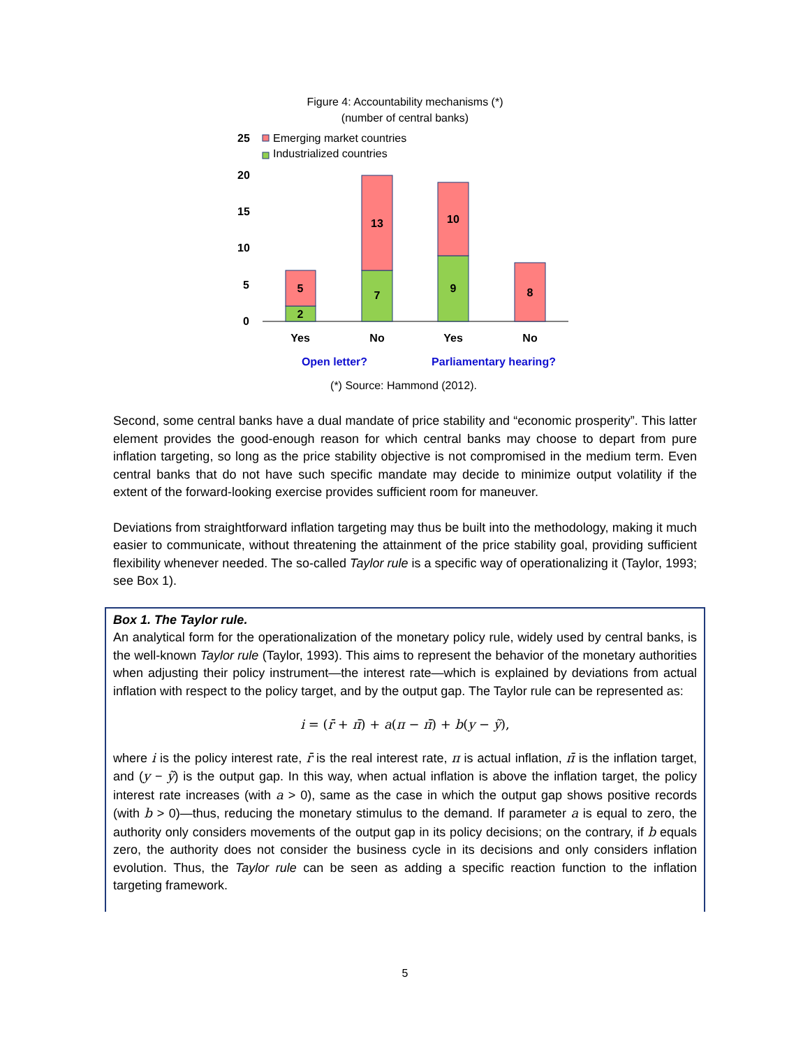Figure 4: Accountability mechanisms (*)
(number of central banks)
25
20
15
10
5
0
Emerging market countries
Industrialized countries
2
5
7
13
9
10
8
Yes
No
Yes
No
Open letter?
Parliamentary hearing?
(*) Source: Hammond (2012).
Second, some central banks have a dual mandate of price stability and “economic prosperity”. This latter element provides the good-enough reason for which central banks may choose to depart from pure inflation targeting, so long as the price stability objective is not compromised in the medium term. Even central banks that do not have such specific mandate may decide to minimize output volatility if the extent of the forward-looking exercise provides sufficient room for maneuver.
Deviations from straightforward inflation targeting may thus be built into the methodology, making it much easier to communicate, without threatening the attainment of the price stability goal, providing sufficient flexibility whenever needed. The so-called Taylor rule is a specific way of operationalizing it (Taylor, 1993; see Box 1).
Box 1. The Taylor rule.
An analytical form for the operationalization of the monetary policy rule, widely used by central banks, is the well-known Taylor rule (Taylor, 1993). This aims to represent the behavior of the monetary authorities when adjusting their policy instrument—the interest rate—which is explained by deviations from actual inflation with respect to the policy target, and by the output gap. The Taylor rule can be represented as:
i = (r̄ + π̄) + a(π − π̄) + b(y − ỹ),
where i is the policy interest rate, r̄ is the real interest rate, π is actual inflation, π̄ is the inflation target, and (y − ỹ) is the output gap. In this way, when actual inflation is above the inflation target, the policy interest rate increases (with a > 0), same as the case in which the output gap shows positive records (with b > 0)—thus, reducing the monetary stimulus to the demand. If parameter a is equal to zero, the authority only considers movements of the output gap in its policy decisions; on the contrary, if b equals zero, the authority does not consider the business cycle in its decisions and only considers inflation evolution. Thus, the Taylor rule can be seen as adding a specific reaction function to the inflation targeting framework.
5